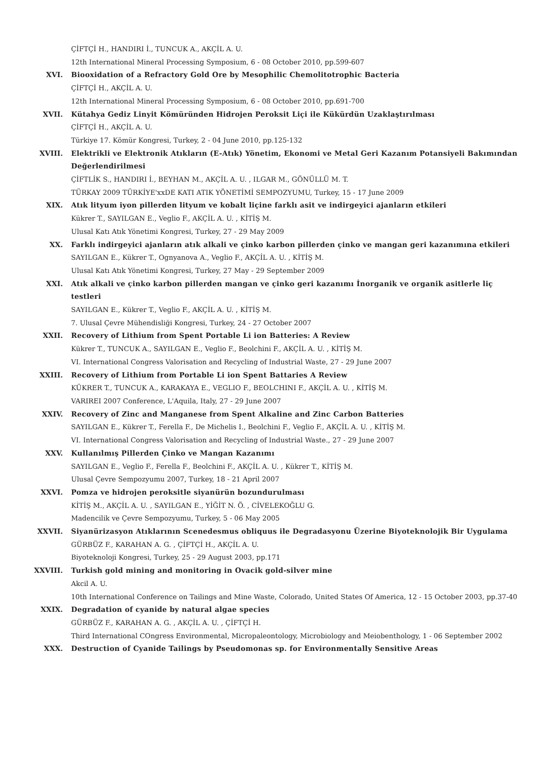ÇİFTÇİ H., HANDIRI İ., TUNCUK A., AKÇİL A. U.
12th International Mineral Processing Symposium, 6 - 08 October 2010, pp.599-607
XVI. Biooxidation of a Refractory Gold Ore by Mesophilic Chemolitotrophic Bacteria
ÇİFTÇİ H., AKÇİL A. U.
12th International Mineral Processing Symposium, 6 - 08 October 2010, pp.691-700
XVII. Kütahya Gediz Linyit Kömüründen Hidrojen Peroksit Liçi ile Kükürdün Uzaklaştırılması
ÇİFTÇİ H., AKÇİL A. U.
Türkiye 17. Kömür Kongresi, Turkey, 2 - 04 June 2010, pp.125-132
XVIII. Elektrikli ve Elektronik Atıkların (E-Atık) Yönetim, Ekonomi ve Metal Geri Kazanım Potansiyeli Bakımından Değerlendirilmesi
ÇİFTLİK S., HANDIRI İ., BEYHAN M., AKÇİL A. U. , ILGAR M., GÖNÜLLÜ M. T.
TÜRKAY 2009 TÜRKİYE'xxDE KATI ATIK YÖNETİMİ SEMPOZYUMU, Turkey, 15 - 17 June 2009
XIX. Atık lityum iyon pillerden lityum ve kobalt liçine farklı asit ve indirgeyici ajanların etkileri
Kükrer T., SAYILGAN E., Veglio F., AKÇİL A. U. , KİTİŞ M.
Ulusal Katı Atık Yönetimi Kongresi, Turkey, 27 - 29 May 2009
XX. Farklı indirgeyici ajanların atık alkali ve çinko karbon pillerden çinko ve mangan geri kazanımına etkileri
SAYILGAN E., Kükrer T., Ognyanova A., Veglio F., AKÇİL A. U. , KİTİŞ M.
Ulusal Katı Atık Yönetimi Kongresi, Turkey, 27 May - 29 September 2009
XXI. Atık alkali ve çinko karbon pillerden mangan ve çinko geri kazanımı İnorganik ve organik asitlerle liç testleri
SAYILGAN E., Kükrer T., Veglio F., AKÇİL A. U. , KİTİŞ M.
7. Ulusal Çevre Mühendisliği Kongresi, Turkey, 24 - 27 October 2007
XXII. Recovery of Lithium from Spent Portable Li ion Batteries: A Review
Kükrer T., TUNCUK A., SAYILGAN E., Veglio F., Beolchini F., AKÇİL A. U. , KİTİŞ M.
VI. International Congress Valorisation and Recycling of Industrial Waste, 27 - 29 June 2007
XXIII. Recovery of Lithium from Portable Li ion Spent Battaries A Review
KÜKRER T., TUNCUK A., KARAKAYA E., VEGLIO F., BEOLCHINI F., AKÇİL A. U. , KİTİŞ M.
VARIREI 2007 Conference, L'Aquila, Italy, 27 - 29 June 2007
XXIV. Recovery of Zinc and Manganese from Spent Alkaline and Zinc Carbon Batteries
SAYILGAN E., Kükrer T., Ferella F., De Michelis I., Beolchini F., Veglio F., AKÇİL A. U. , KİTİŞ M.
VI. International Congress Valorisation and Recycling of Industrial Waste., 27 - 29 June 2007
XXV. Kullanılmış Pillerden Çinko ve Mangan Kazanımı
SAYILGAN E., Veglio F., Ferella F., Beolchini F., AKÇİL A. U. , Kükrer T., KİTİŞ M.
Ulusal Çevre Sempozyumu 2007, Turkey, 18 - 21 April 2007
XXVI. Pomza ve hidrojen peroksitle siyanürün bozundurulması
KİTİŞ M., AKÇİL A. U. , SAYILGAN E., YİĞİT N. Ö. , CİVELEKOĞLU G.
Madencilik ve Çevre Sempozyumu, Turkey, 5 - 06 May 2005
XXVII. Siyanürizasyon Atıklarının Scenedesmus obliquus ile Degradasyonu Üzerine Biyoteknolojik Bir Uygulama
GÜRBÜZ F., KARAHAN A. G. , ÇİFTÇİ H., AKÇİL A. U.
Biyoteknoloji Kongresi, Turkey, 25 - 29 August 2003, pp.171
XXVIII. Turkish gold mining and monitoring in Ovacik gold-silver mine
Akcil A. U.
10th International Conference on Tailings and Mine Waste, Colorado, United States Of America, 12 - 15 October 2003, pp.37-40
XXIX. Degradation of cyanide by natural algae species
GÜRBÜZ F., KARAHAN A. G. , AKÇİL A. U. , ÇİFTÇİ H.
Third International COngress Environmental, Micropaleontology, Microbiology and Meiobenthology, 1 - 06 September 2002
XXX. Destruction of Cyanide Tailings by Pseudomonas sp. for Environmentally Sensitive Areas